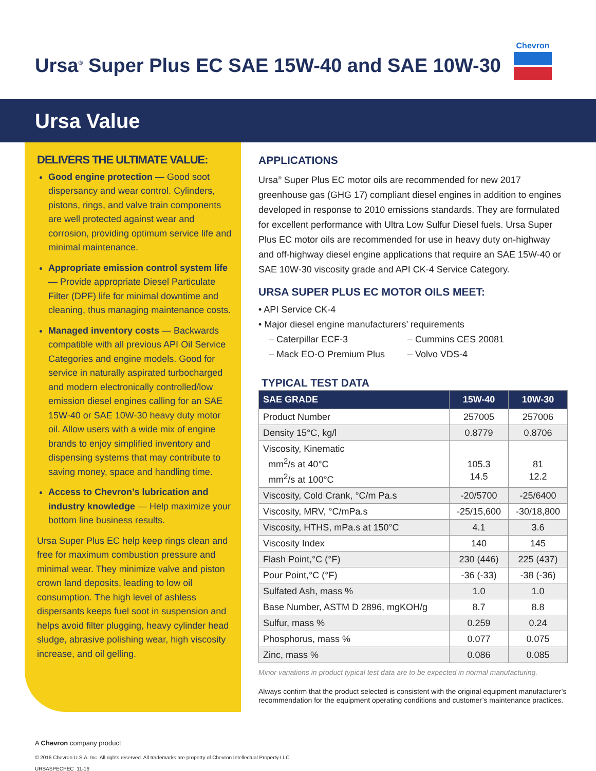Ursa<sup>®</sup> Super Plus EC SAE 15W-40 and SAE 10W-30
Chevron
Ursa Value
DELIVERS THE ULTIMATE VALUE:
Good engine protection — Good soot dispersancy and wear control. Cylinders, pistons, rings, and valve train components are well protected against wear and corrosion, providing optimum service life and minimal maintenance.
Appropriate emission control system life — Provide appropriate Diesel Particulate Filter (DPF) life for minimal downtime and cleaning, thus managing maintenance costs.
Managed inventory costs — Backwards compatible with all previous API Oil Service Categories and engine models. Good for service in naturally aspirated turbocharged and modern electronically controlled/low emission diesel engines calling for an SAE 15W-40 or SAE 10W-30 heavy duty motor oil. Allow users with a wide mix of engine brands to enjoy simplified inventory and dispensing systems that may contribute to saving money, space and handling time.
Access to Chevron’s lubrication and industry knowledge — Help maximize your bottom line business results.
Ursa Super Plus EC help keep rings clean and free for maximum combustion pressure and minimal wear. They minimize valve and piston crown land deposits, leading to low oil consumption. The high level of ashless dispersants keeps fuel soot in suspension and helps avoid filter plugging, heavy cylinder head sludge, abrasive polishing wear, high viscosity increase, and oil gelling.
APPLICATIONS
Ursa<sup>®</sup> Super Plus EC motor oils are recommended for new 2017 greenhouse gas (GHG 17) compliant diesel engines in addition to engines developed in response to 2010 emissions standards. They are formulated for excellent performance with Ultra Low Sulfur Diesel fuels. Ursa Super Plus EC motor oils are recommended for use in heavy duty on-highway and off-highway diesel engine applications that require an SAE 15W-40 or SAE 10W-30 viscosity grade and API CK-4 Service Category.
URSA SUPER PLUS EC MOTOR OILS MEET:
• API Service CK-4
• Major diesel engine manufacturers’ requirements
– Caterpillar ECF-3 – Cummins CES 20081
– Mack EO-O Premium Plus – Volvo VDS-4
TYPICAL TEST DATA
| SAE GRADE | 15W-40 | 10W-30 |
| --- | --- | --- |
| Product Number | 257005 | 257006 |
| Density 15°C, kg/l | 0.8779 | 0.8706 |
| Viscosity, Kinematic mm<sup>2</sup>/s at 40°C mm<sup>2</sup>/s at 100°C | 105.3 14.5 | 81 12.2 |
| Viscosity, Cold Crank, °C/m Pa.s | -20/5700 | -25/6400 |
| Viscosity, MRV, °C/mPa.s | -25/15,600 | -30/18,800 |
| Viscosity, HTHS, mPa.s at 150°C | 4.1 | 3.6 |
| Viscosity Index | 140 | 145 |
| Flash Point,°C (°F) | 230 (446) | 225 (437) |
| Pour Point,°C (°F) | -36 (-33) | -38 (-36) |
| Sulfated Ash, mass % | 1.0 | 1.0 |
| Base Number, ASTM D 2896, mgKOH/g | 8.7 | 8.8 |
| Sulfur, mass % | 0.259 | 0.24 |
| Phosphorus, mass % | 0.077 | 0.075 |
| Zinc, mass % | 0.086 | 0.085 |
Minor variations in product typical test data are to be expected in normal manufacturing.
Always confirm that the product selected is consistent with the original equipment manufacturer’s recommendation for the equipment operating conditions and customer’s maintenance practices.
A Chevron company product
© 2016 Chevron U.S.A. Inc. All rights reserved. All trademarks are property of Chevron Intellectual Property LLC.
URSASPECPEC_11-16